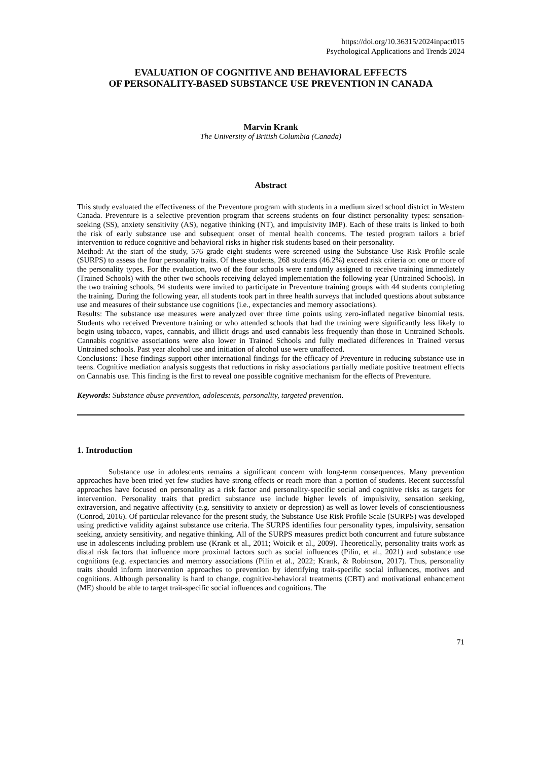https://doi.org/10.36315/2024inpact015
Psychological Applications and Trends 2024
EVALUATION OF COGNITIVE AND BEHAVIORAL EFFECTS
OF PERSONALITY-BASED SUBSTANCE USE PREVENTION IN CANADA
Marvin Krank
The University of British Columbia (Canada)
Abstract
This study evaluated the effectiveness of the Preventure program with students in a medium sized school district in Western Canada. Preventure is a selective prevention program that screens students on four distinct personality types: sensation-seeking (SS), anxiety sensitivity (AS), negative thinking (NT), and impulsivity IMP). Each of these traits is linked to both the risk of early substance use and subsequent onset of mental health concerns. The tested program tailors a brief intervention to reduce cognitive and behavioral risks in higher risk students based on their personality.
Method: At the start of the study, 576 grade eight students were screened using the Substance Use Risk Profile scale (SURPS) to assess the four personality traits. Of these students, 268 students (46.2%) exceed risk criteria on one or more of the personality types. For the evaluation, two of the four schools were randomly assigned to receive training immediately (Trained Schools) with the other two schools receiving delayed implementation the following year (Untrained Schools). In the two training schools, 94 students were invited to participate in Preventure training groups with 44 students completing the training. During the following year, all students took part in three health surveys that included questions about substance use and measures of their substance use cognitions (i.e., expectancies and memory associations).
Results: The substance use measures were analyzed over three time points using zero-inflated negative binomial tests. Students who received Preventure training or who attended schools that had the training were significantly less likely to begin using tobacco, vapes, cannabis, and illicit drugs and used cannabis less frequently than those in Untrained Schools. Cannabis cognitive associations were also lower in Trained Schools and fully mediated differences in Trained versus Untrained schools. Past year alcohol use and initiation of alcohol use were unaffected.
Conclusions: These findings support other international findings for the efficacy of Preventure in reducing substance use in teens. Cognitive mediation analysis suggests that reductions in risky associations partially mediate positive treatment effects on Cannabis use. This finding is the first to reveal one possible cognitive mechanism for the effects of Preventure.
Keywords: Substance abuse prevention, adolescents, personality, targeted prevention.
1. Introduction
Substance use in adolescents remains a significant concern with long-term consequences. Many prevention approaches have been tried yet few studies have strong effects or reach more than a portion of students. Recent successful approaches have focused on personality as a risk factor and personality-specific social and cognitive risks as targets for intervention. Personality traits that predict substance use include higher levels of impulsivity, sensation seeking, extraversion, and negative affectivity (e.g. sensitivity to anxiety or depression) as well as lower levels of conscientiousness (Conrod, 2016). Of particular relevance for the present study, the Substance Use Risk Profile Scale (SURPS) was developed using predictive validity against substance use criteria. The SURPS identifies four personality types, impulsivity, sensation seeking, anxiety sensitivity, and negative thinking. All of the SURPS measures predict both concurrent and future substance use in adolescents including problem use (Krank et al., 2011; Woicik et al., 2009). Theoretically, personality traits work as distal risk factors that influence more proximal factors such as social influences (Pilin, et al., 2021) and substance use cognitions (e.g. expectancies and memory associations (Pilin et al., 2022; Krank, & Robinson, 2017). Thus, personality traits should inform intervention approaches to prevention by identifying trait-specific social influences, motives and cognitions. Although personality is hard to change, cognitive-behavioral treatments (CBT) and motivational enhancement (ME) should be able to target trait-specific social influences and cognitions. The
71